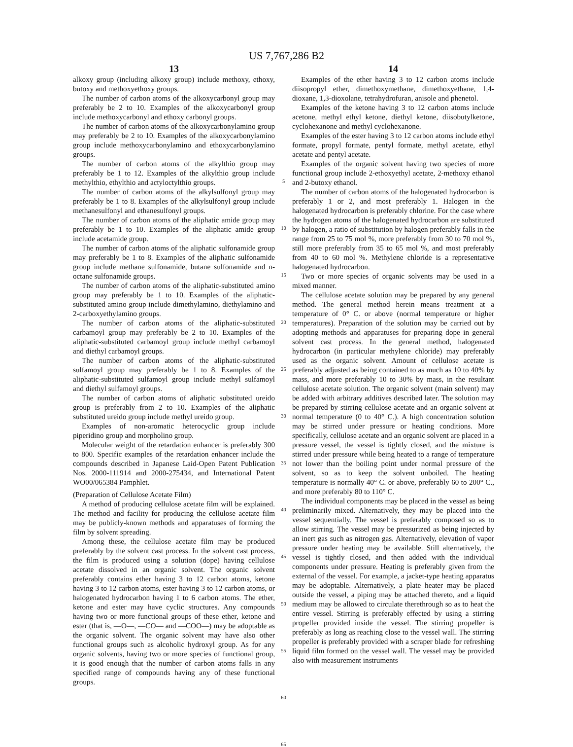US 7,767,286 B2
13
alkoxy group (including alkoxy group) include methoxy, ethoxy, butoxy and methoxyethoxy groups.
The number of carbon atoms of the alkoxycarbonyl group may preferably be 2 to 10. Examples of the alkoxycarbonyl group include methoxycarbonyl and ethoxy carbonyl groups.
The number of carbon atoms of the alkoxycarbonylamino group may preferably be 2 to 10. Examples of the alkoxycarbonylamino group include methoxycarbonylamino and ethoxycarbonylamino groups.
The number of carbon atoms of the alkylthio group may preferably be 1 to 12. Examples of the alkylthio group include methylthio, ethylthio and actyloctylthio groups.
The number of carbon atoms of the alkylsulfonyl group may preferably be 1 to 8. Examples of the alkylsulfonyl group include methanesulfonyl and ethanesulfonyl groups.
The number of carbon atoms of the aliphatic amide group may preferably be 1 to 10. Examples of the aliphatic amide group include acetamide group.
The number of carbon atoms of the aliphatic sulfonamide group may preferably be 1 to 8. Examples of the aliphatic sulfonamide group include methane sulfonamide, butane sulfonamide and n-octane sulfonamide groups.
The number of carbon atoms of the aliphatic-substituted amino group may preferably be 1 to 10. Examples of the aliphatic-substituted amino group include dimethylamino, diethylamino and 2-carboxyethylamino groups.
The number of carbon atoms of the aliphatic-substituted carbamoyl group may preferably be 2 to 10. Examples of the aliphatic-substituted carbamoyl group include methyl carbamoyl and diethyl carbamoyl groups.
The number of carbon atoms of the aliphatic-substituted sulfamoyl group may preferably be 1 to 8. Examples of the aliphatic-substituted sulfamoyl group include methyl sulfamoyl and diethyl sulfamoyl groups.
The number of carbon atoms of aliphatic substituted ureido group is preferably from 2 to 10. Examples of the aliphatic substituted ureido group include methyl ureido group.
Examples of non-aromatic heterocyclic group include piperidino group and morpholino group.
Molecular weight of the retardation enhancer is preferably 300 to 800. Specific examples of the retardation enhancer include the compounds described in Japanese Laid-Open Patent Publication Nos. 2000-111914 and 2000-275434, and International Patent WO00/065384 Pamphlet.
(Preparation of Cellulose Acetate Film)
A method of producing cellulose acetate film will be explained. The method and facility for producing the cellulose acetate film may be publicly-known methods and apparatuses of forming the film by solvent spreading.
Among these, the cellulose acetate film may be produced preferably by the solvent cast process. In the solvent cast process, the film is produced using a solution (dope) having cellulose acetate dissolved in an organic solvent. The organic solvent preferably contains ether having 3 to 12 carbon atoms, ketone having 3 to 12 carbon atoms, ester having 3 to 12 carbon atoms, or halogenated hydrocarbon having 1 to 6 carbon atoms. The ether, ketone and ester may have cyclic structures. Any compounds having two or more functional groups of these ether, ketone and ester (that is, —O—, —CO— and —COO—) may be adoptable as the organic solvent. The organic solvent may have also other functional groups such as alcoholic hydroxyl group. As for any organic solvents, having two or more species of functional group, it is good enough that the number of carbon atoms falls in any specified range of compounds having any of these functional groups.
5
10
15
20
25
30
35
40
45
50
55
60
65
14
Examples of the ether having 3 to 12 carbon atoms include diisopropyl ether, dimethoxymethane, dimethoxyethane, 1,4-dioxane, 1,3-dioxolane, tetrahydrofuran, anisole and phenetol.
Examples of the ketone having 3 to 12 carbon atoms include acetone, methyl ethyl ketone, diethyl ketone, diisobutylketone, cyclohexanone and methyl cyclohexanone.
Examples of the ester having 3 to 12 carbon atoms include ethyl formate, propyl formate, pentyl formate, methyl acetate, ethyl acetate and pentyl acetate.
Examples of the organic solvent having two species of more functional group include 2-ethoxyethyl acetate, 2-methoxy ethanol and 2-butoxy ethanol.
The number of carbon atoms of the halogenated hydrocarbon is preferably 1 or 2, and most preferably 1. Halogen in the halogenated hydrocarbon is preferably chlorine. For the case where the hydrogen atoms of the halogenated hydrocarbon are substituted by halogen, a ratio of substitution by halogen preferably falls in the range from 25 to 75 mol %, more preferably from 30 to 70 mol %, still more preferably from 35 to 65 mol %, and most preferably from 40 to 60 mol %. Methylene chloride is a representative halogenated hydrocarbon.
Two or more species of organic solvents may be used in a mixed manner.
The cellulose acetate solution may be prepared by any general method. The general method herein means treatment at a temperature of 0° C. or above (normal temperature or higher temperatures). Preparation of the solution may be carried out by adopting methods and apparatuses for preparing dope in general solvent cast process. In the general method, halogenated hydrocarbon (in particular methylene chloride) may preferably used as the organic solvent. Amount of cellulose acetate is preferably adjusted as being contained to as much as 10 to 40% by mass, and more preferably 10 to 30% by mass, in the resultant cellulose acetate solution. The organic solvent (main solvent) may be added with arbitrary additives described later. The solution may be prepared by stirring cellulose acetate and an organic solvent at normal temperature (0 to 40° C.). A high concentration solution may be stirred under pressure or heating conditions. More specifically, cellulose acetate and an organic solvent are placed in a pressure vessel, the vessel is tightly closed, and the mixture is stirred under pressure while being heated to a range of temperature not lower than the boiling point under normal pressure of the solvent, so as to keep the solvent unboiled. The heating temperature is normally 40° C. or above, preferably 60 to 200° C., and more preferably 80 to 110° C.
The individual components may be placed in the vessel as being preliminarily mixed. Alternatively, they may be placed into the vessel sequentially. The vessel is preferably composed so as to allow stirring. The vessel may be pressurized as being injected by an inert gas such as nitrogen gas. Alternatively, elevation of vapor pressure under heating may be available. Still alternatively, the vessel is tightly closed, and then added with the individual components under pressure. Heating is preferably given from the external of the vessel. For example, a jacket-type heating apparatus may be adoptable. Alternatively, a plate heater may be placed outside the vessel, a piping may be attached thereto, and a liquid medium may be allowed to circulate therethrough so as to heat the entire vessel. Stirring is preferably effected by using a stirring propeller provided inside the vessel. The stirring propeller is preferably as long as reaching close to the vessel wall. The stirring propeller is preferably provided with a scraper blade for refreshing liquid film formed on the vessel wall. The vessel may be provided also with measurement instruments